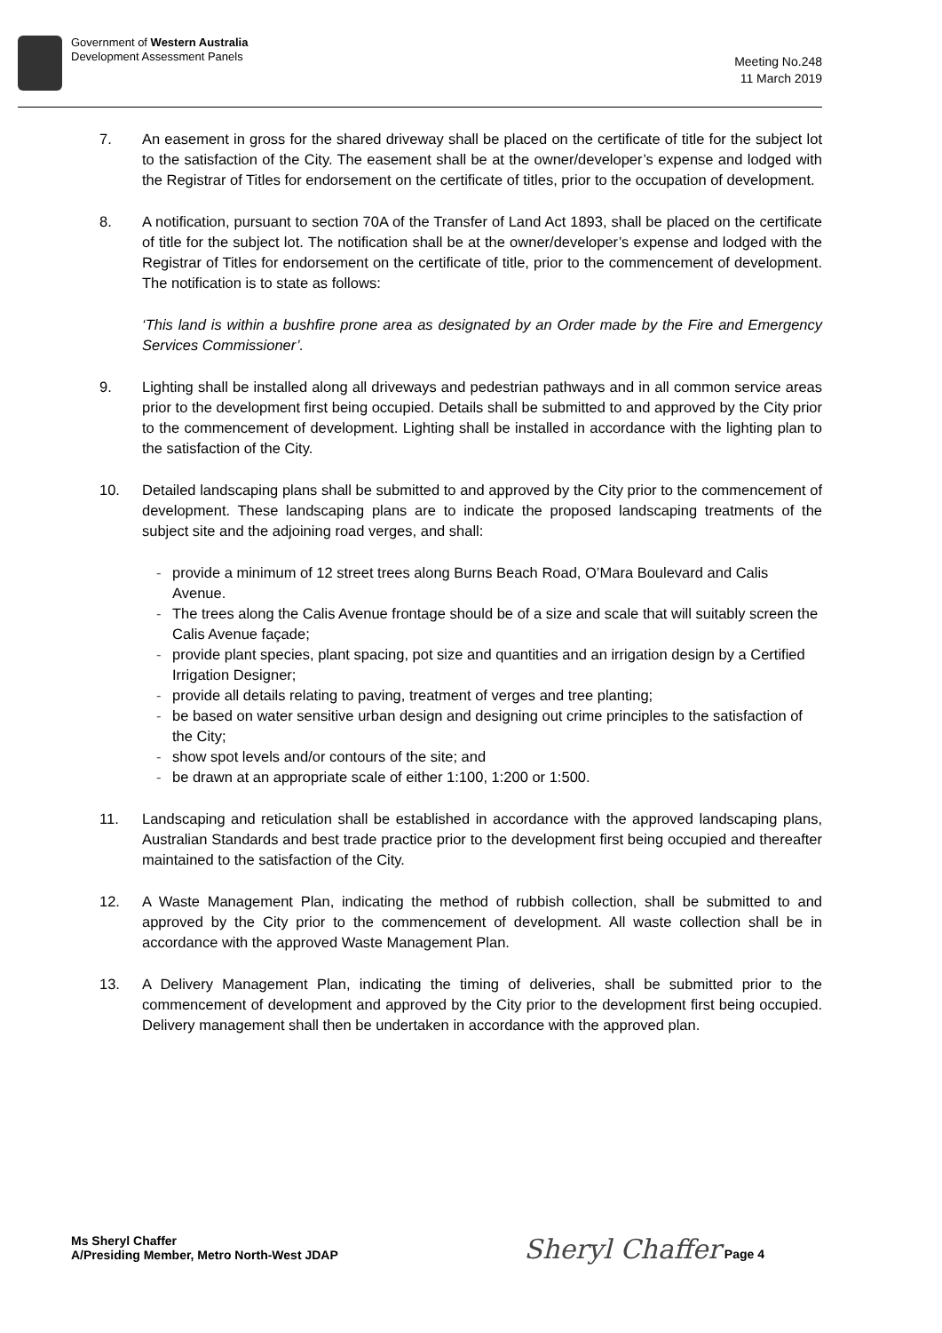Government of Western Australia
Development Assessment Panels
Meeting No.248
11 March 2019
7. An easement in gross for the shared driveway shall be placed on the certificate of title for the subject lot to the satisfaction of the City. The easement shall be at the owner/developer’s expense and lodged with the Registrar of Titles for endorsement on the certificate of titles, prior to the occupation of development.
8. A notification, pursuant to section 70A of the Transfer of Land Act 1893, shall be placed on the certificate of title for the subject lot. The notification shall be at the owner/developer’s expense and lodged with the Registrar of Titles for endorsement on the certificate of title, prior to the commencement of development. The notification is to state as follows:
‘This land is within a bushfire prone area as designated by an Order made by the Fire and Emergency Services Commissioner’.
9. Lighting shall be installed along all driveways and pedestrian pathways and in all common service areas prior to the development first being occupied. Details shall be submitted to and approved by the City prior to the commencement of development. Lighting shall be installed in accordance with the lighting plan to the satisfaction of the City.
10. Detailed landscaping plans shall be submitted to and approved by the City prior to the commencement of development. These landscaping plans are to indicate the proposed landscaping treatments of the subject site and the adjoining road verges, and shall:
- provide a minimum of 12 street trees along Burns Beach Road, O’Mara Boulevard and Calis Avenue.
- The trees along the Calis Avenue frontage should be of a size and scale that will suitably screen the Calis Avenue façade;
- provide plant species, plant spacing, pot size and quantities and an irrigation design by a Certified Irrigation Designer;
- provide all details relating to paving, treatment of verges and tree planting;
- be based on water sensitive urban design and designing out crime principles to the satisfaction of the City;
- show spot levels and/or contours of the site; and
- be drawn at an appropriate scale of either 1:100, 1:200 or 1:500.
11. Landscaping and reticulation shall be established in accordance with the approved landscaping plans, Australian Standards and best trade practice prior to the development first being occupied and thereafter maintained to the satisfaction of the City.
12. A Waste Management Plan, indicating the method of rubbish collection, shall be submitted to and approved by the City prior to the commencement of development. All waste collection shall be in accordance with the approved Waste Management Plan.
13. A Delivery Management Plan, indicating the timing of deliveries, shall be submitted prior to the commencement of development and approved by the City prior to the development first being occupied. Delivery management shall then be undertaken in accordance with the approved plan.
Ms Sheryl Chaffer
A/Presiding Member, Metro North-West JDAP
Sheryl Chaffer Page 4